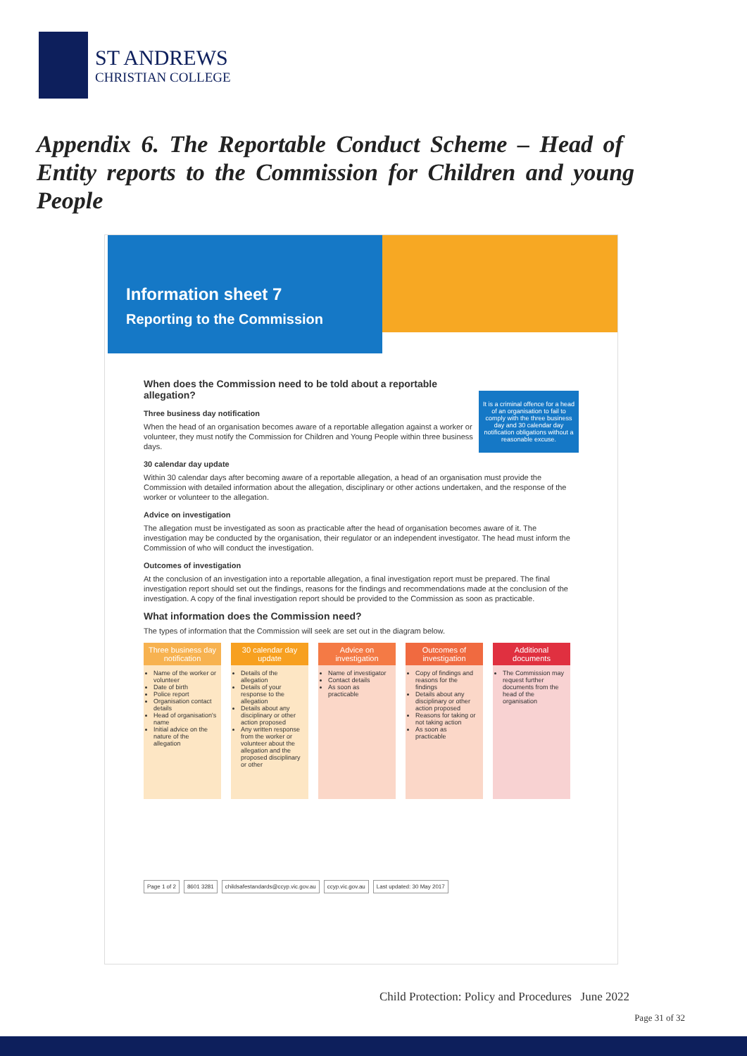ST ANDREWS
CHRISTIAN COLLEGE
Appendix 6. The Reportable Conduct Scheme – Head of Entity reports to the Commission for Children and young People
Information sheet 7
Reporting to the Commission
When does the Commission need to be told about a reportable allegation?
It is a criminal offence for a head of an organisation to fail to comply with the three business day and 30 calendar day notification obligations without a reasonable excuse.
Three business day notification
When the head of an organisation becomes aware of a reportable allegation against a worker or volunteer, they must notify the Commission for Children and Young People within three business days.
30 calendar day update
Within 30 calendar days after becoming aware of a reportable allegation, a head of an organisation must provide the Commission with detailed information about the allegation, disciplinary or other actions undertaken, and the response of the worker or volunteer to the allegation.
Advice on investigation
The allegation must be investigated as soon as practicable after the head of organisation becomes aware of it. The investigation may be conducted by the organisation, their regulator or an independent investigator. The head must inform the Commission of who will conduct the investigation.
Outcomes of investigation
At the conclusion of an investigation into a reportable allegation, a final investigation report must be prepared. The final investigation report should set out the findings, reasons for the findings and recommendations made at the conclusion of the investigation. A copy of the final investigation report should be provided to the Commission as soon as practicable.
What information does the Commission need?
The types of information that the Commission will seek are set out in the diagram below.
Three business day notification
Name of the worker or volunteer
Date of birth
Police report
Organisation contact details
Head of organisation's name
Initial advice on the nature of the allegation
30 calendar day update
Details of the allegation
Details of your response to the allegation
Details about any disciplinary or other action proposed
Any written response from the worker or volunteer about the allegation and the proposed disciplinary or other
Advice on investigation
Name of investigator
Contact details
As soon as practicable
Outcomes of investigation
Copy of findings and reasons for the findings
Details about any disciplinary or other action proposed
Reasons for taking or not taking action
As soon as practicable
Additional documents
The Commission may request further documents from the head of the organisation
Page 1 of 2 8601 3281 childsafestandards@ccyp.vic.gov.au ccyp.vic.gov.au Last updated: 30 May 2017
Child Protection: Policy and Procedures June 2022
Page 31 of 32